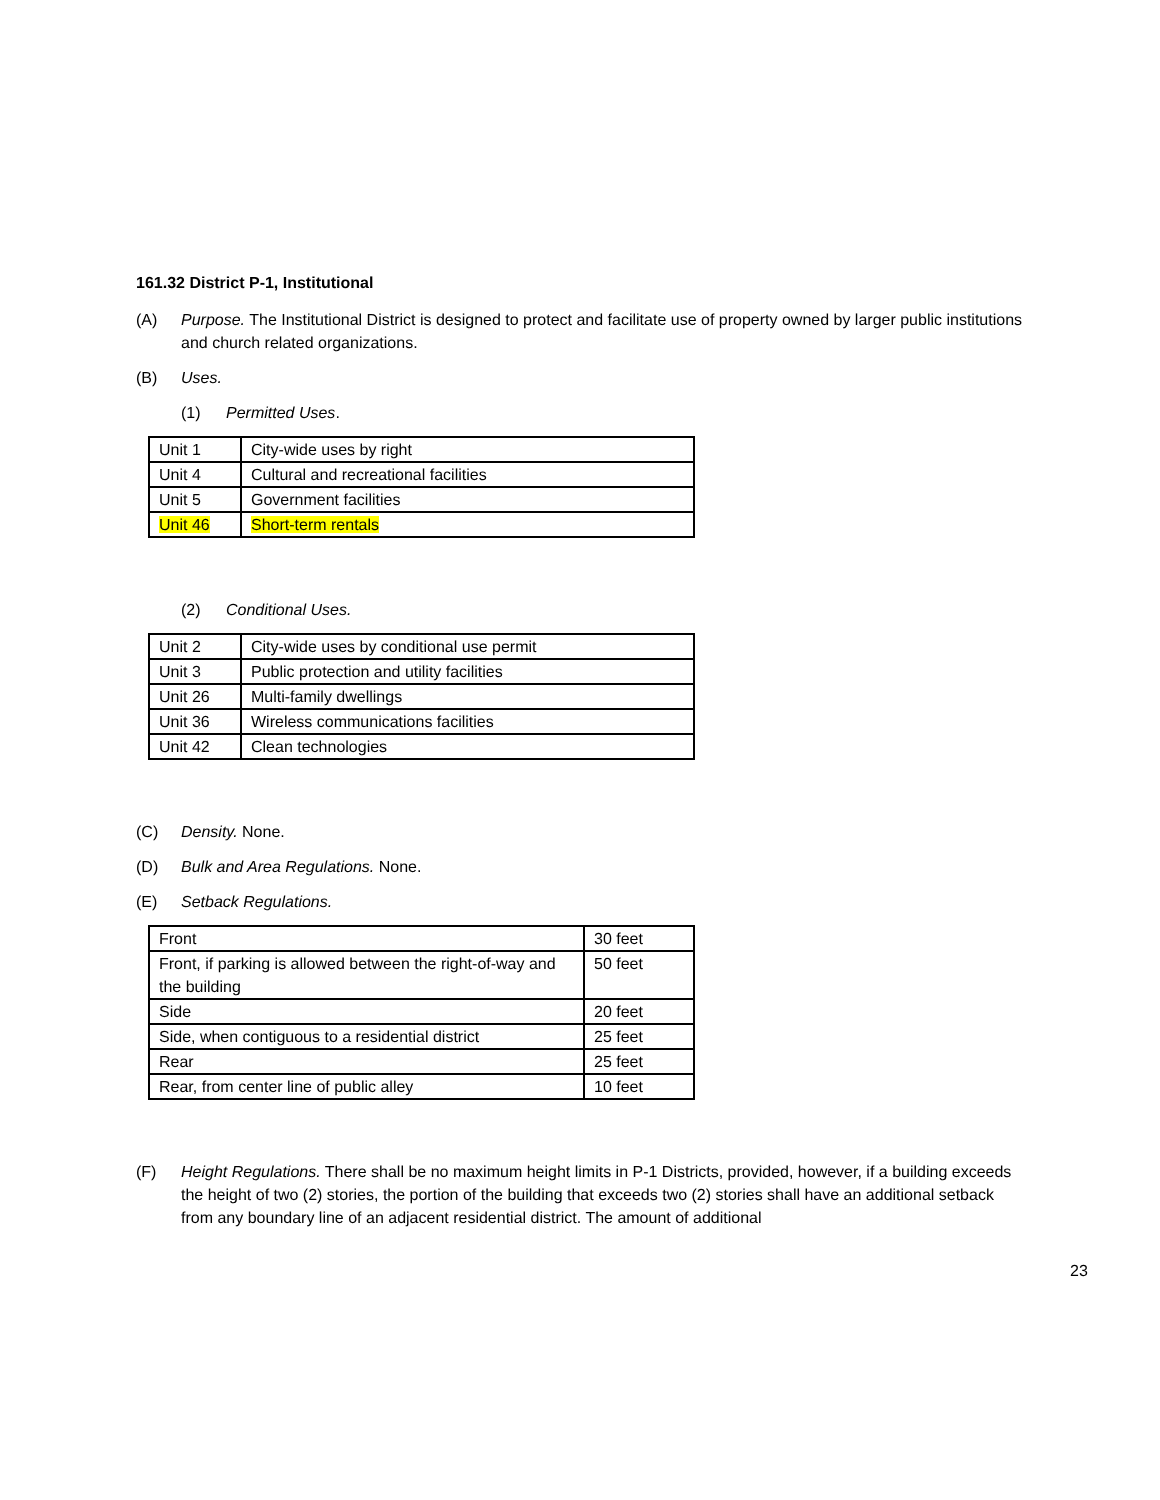161.32 District P-1, Institutional
(A) Purpose. The Institutional District is designed to protect and facilitate use of property owned by larger public institutions and church related organizations.
(B) Uses.
(1) Permitted Uses.
| Unit 1 | City-wide uses by right |
| Unit 4 | Cultural and recreational facilities |
| Unit 5 | Government facilities |
| Unit 46 | Short-term rentals |
(2) Conditional Uses.
| Unit 2 | City-wide uses by conditional use permit |
| Unit 3 | Public protection and utility facilities |
| Unit 26 | Multi-family dwellings |
| Unit 36 | Wireless communications facilities |
| Unit 42 | Clean technologies |
(C) Density. None.
(D) Bulk and Area Regulations. None.
(E) Setback Regulations.
| Front | 30 feet |
| Front, if parking is allowed between the right-of-way and the building | 50 feet |
| Side | 20 feet |
| Side, when contiguous to a residential district | 25 feet |
| Rear | 25 feet |
| Rear, from center line of public alley | 10 feet |
(F) Height Regulations. There shall be no maximum height limits in P-1 Districts, provided, however, if a building exceeds the height of two (2) stories, the portion of the building that exceeds two (2) stories shall have an additional setback from any boundary line of an adjacent residential district. The amount of additional
23